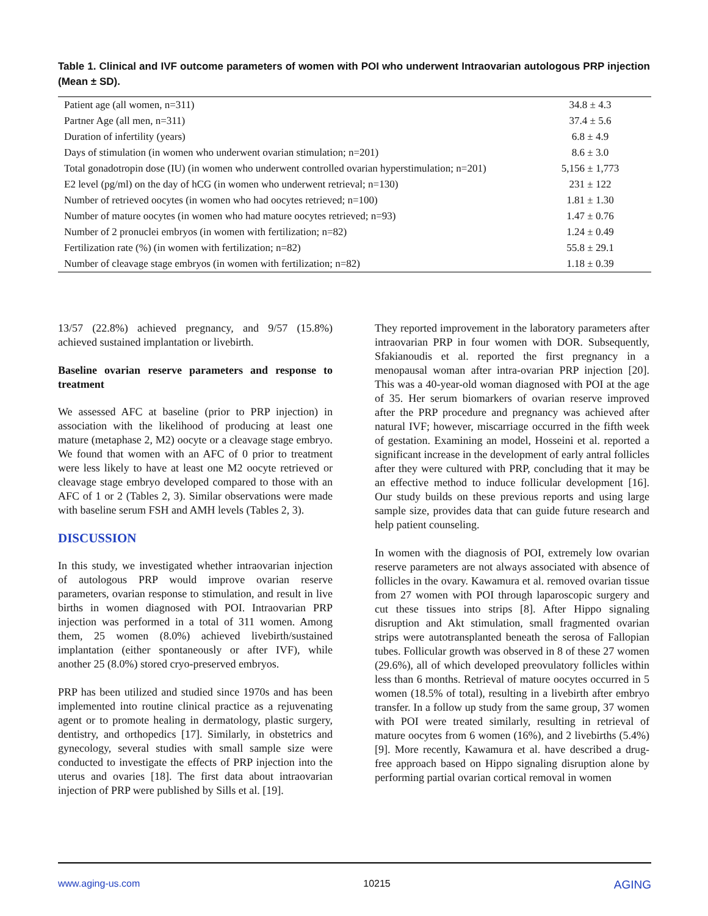Table 1. Clinical and IVF outcome parameters of women with POI who underwent Intraovarian autologous PRP injection (Mean ± SD).
| Patient age (all women, n=311) | 34.8 ± 4.3 |
| Partner Age (all men, n=311) | 37.4 ± 5.6 |
| Duration of infertility (years) | 6.8 ± 4.9 |
| Days of stimulation (in women who underwent ovarian stimulation; n=201) | 8.6 ± 3.0 |
| Total gonadotropin dose (IU) (in women who underwent controlled ovarian hyperstimulation; n=201) | 5,156 ± 1,773 |
| E2 level (pg/ml) on the day of hCG (in women who underwent retrieval; n=130) | 231 ± 122 |
| Number of retrieved oocytes (in women who had oocytes retrieved; n=100) | 1.81 ± 1.30 |
| Number of mature oocytes (in women who had mature oocytes retrieved; n=93) | 1.47 ± 0.76 |
| Number of 2 pronuclei embryos (in women with fertilization; n=82) | 1.24 ± 0.49 |
| Fertilization rate (%) (in women with fertilization; n=82) | 55.8 ± 29.1 |
| Number of cleavage stage embryos (in women with fertilization; n=82) | 1.18 ± 0.39 |
13/57 (22.8%) achieved pregnancy, and 9/57 (15.8%) achieved sustained implantation or livebirth.
Baseline ovarian reserve parameters and response to treatment
We assessed AFC at baseline (prior to PRP injection) in association with the likelihood of producing at least one mature (metaphase 2, M2) oocyte or a cleavage stage embryo. We found that women with an AFC of 0 prior to treatment were less likely to have at least one M2 oocyte retrieved or cleavage stage embryo developed compared to those with an AFC of 1 or 2 (Tables 2, 3). Similar observations were made with baseline serum FSH and AMH levels (Tables 2, 3).
DISCUSSION
In this study, we investigated whether intraovarian injection of autologous PRP would improve ovarian reserve parameters, ovarian response to stimulation, and result in live births in women diagnosed with POI. Intraovarian PRP injection was performed in a total of 311 women. Among them, 25 women (8.0%) achieved livebirth/sustained implantation (either spontaneously or after IVF), while another 25 (8.0%) stored cryo-preserved embryos.
PRP has been utilized and studied since 1970s and has been implemented into routine clinical practice as a rejuvenating agent or to promote healing in dermatology, plastic surgery, dentistry, and orthopedics [17]. Similarly, in obstetrics and gynecology, several studies with small sample size were conducted to investigate the effects of PRP injection into the uterus and ovaries [18]. The first data about intraovarian injection of PRP were published by Sills et al. [19].
They reported improvement in the laboratory parameters after intraovarian PRP in four women with DOR. Subsequently, Sfakianoudis et al. reported the first pregnancy in a menopausal woman after intra-ovarian PRP injection [20]. This was a 40-year-old woman diagnosed with POI at the age of 35. Her serum biomarkers of ovarian reserve improved after the PRP procedure and pregnancy was achieved after natural IVF; however, miscarriage occurred in the fifth week of gestation. Examining an model, Hosseini et al. reported a significant increase in the development of early antral follicles after they were cultured with PRP, concluding that it may be an effective method to induce follicular development [16]. Our study builds on these previous reports and using large sample size, provides data that can guide future research and help patient counseling.
In women with the diagnosis of POI, extremely low ovarian reserve parameters are not always associated with absence of follicles in the ovary. Kawamura et al. removed ovarian tissue from 27 women with POI through laparoscopic surgery and cut these tissues into strips [8]. After Hippo signaling disruption and Akt stimulation, small fragmented ovarian strips were autotransplanted beneath the serosa of Fallopian tubes. Follicular growth was observed in 8 of these 27 women (29.6%), all of which developed preovulatory follicles within less than 6 months. Retrieval of mature oocytes occurred in 5 women (18.5% of total), resulting in a livebirth after embryo transfer. In a follow up study from the same group, 37 women with POI were treated similarly, resulting in retrieval of mature oocytes from 6 women (16%), and 2 livebirths (5.4%) [9]. More recently, Kawamura et al. have described a drug-free approach based on Hippo signaling disruption alone by performing partial ovarian cortical removal in women
www.aging-us.com 10215 AGING